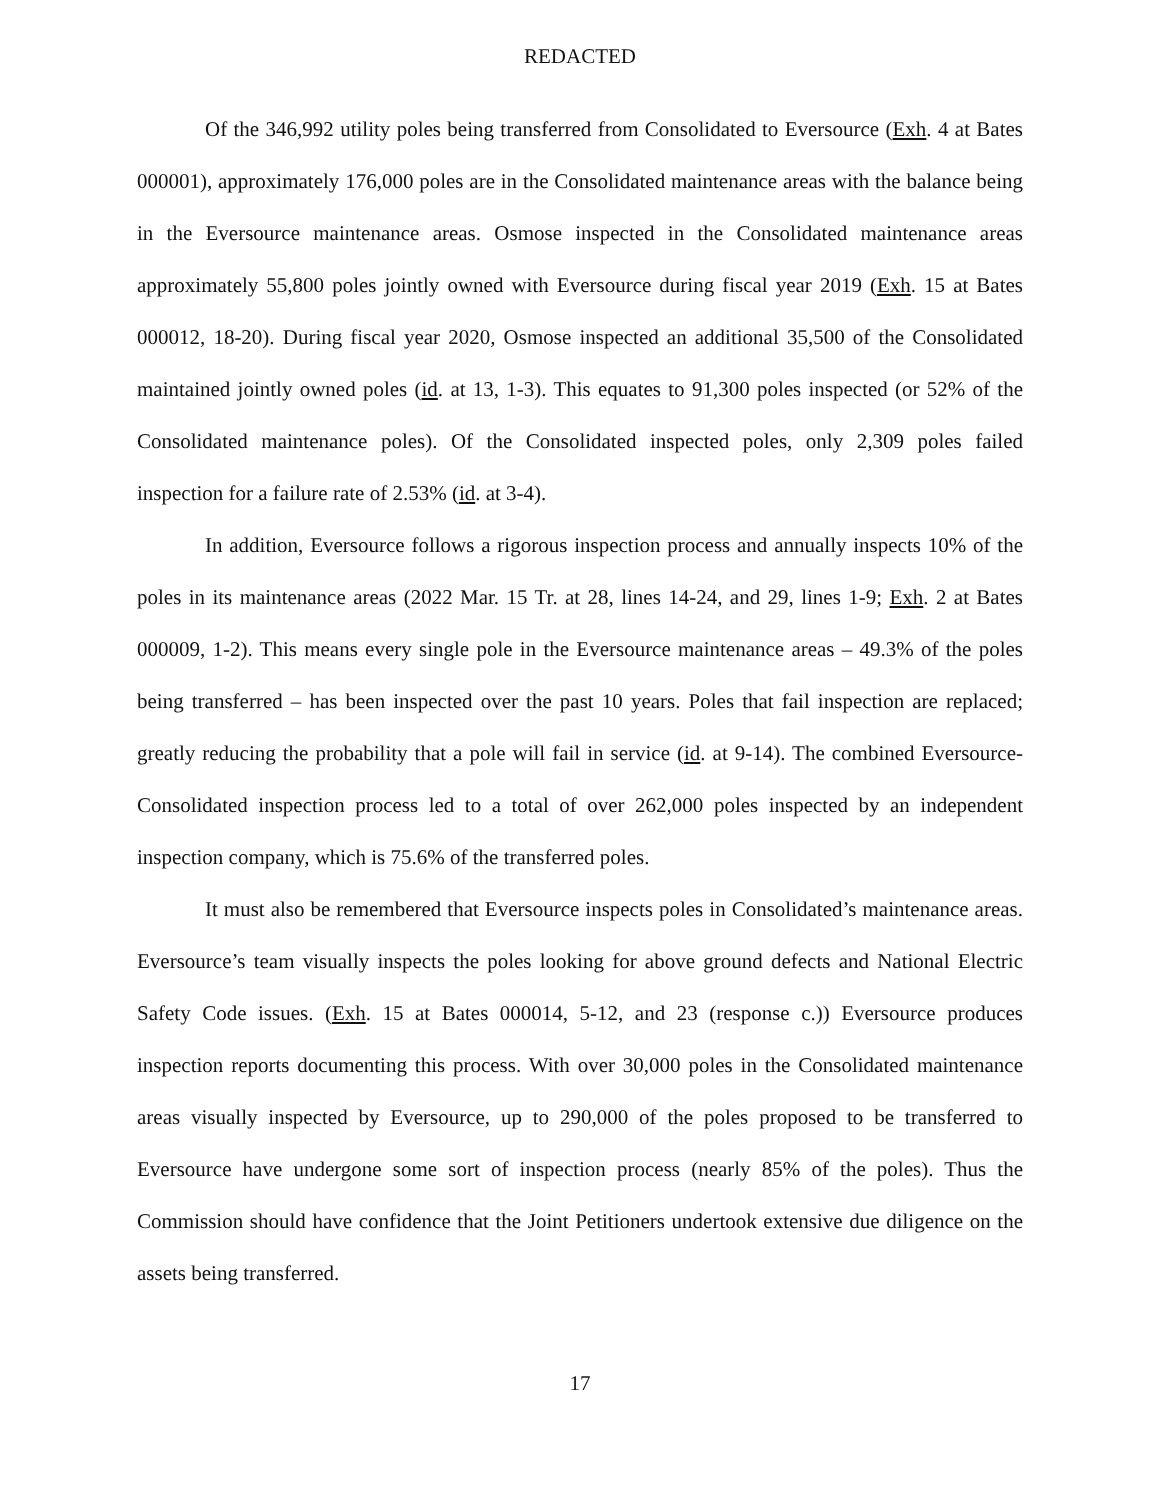REDACTED
Of the 346,992 utility poles being transferred from Consolidated to Eversource (Exh. 4 at Bates 000001), approximately 176,000 poles are in the Consolidated maintenance areas with the balance being in the Eversource maintenance areas. Osmose inspected in the Consolidated maintenance areas approximately 55,800 poles jointly owned with Eversource during fiscal year 2019 (Exh. 15 at Bates 000012, 18-20). During fiscal year 2020, Osmose inspected an additional 35,500 of the Consolidated maintained jointly owned poles (id. at 13, 1-3). This equates to 91,300 poles inspected (or 52% of the Consolidated maintenance poles). Of the Consolidated inspected poles, only 2,309 poles failed inspection for a failure rate of 2.53% (id. at 3-4).
In addition, Eversource follows a rigorous inspection process and annually inspects 10% of the poles in its maintenance areas (2022 Mar. 15 Tr. at 28, lines 14-24, and 29, lines 1-9; Exh. 2 at Bates 000009, 1-2). This means every single pole in the Eversource maintenance areas – 49.3% of the poles being transferred – has been inspected over the past 10 years. Poles that fail inspection are replaced; greatly reducing the probability that a pole will fail in service (id. at 9-14). The combined Eversource-Consolidated inspection process led to a total of over 262,000 poles inspected by an independent inspection company, which is 75.6% of the transferred poles.
It must also be remembered that Eversource inspects poles in Consolidated’s maintenance areas. Eversource’s team visually inspects the poles looking for above ground defects and National Electric Safety Code issues. (Exh. 15 at Bates 000014, 5-12, and 23 (response c.)) Eversource produces inspection reports documenting this process. With over 30,000 poles in the Consolidated maintenance areas visually inspected by Eversource, up to 290,000 of the poles proposed to be transferred to Eversource have undergone some sort of inspection process (nearly 85% of the poles). Thus the Commission should have confidence that the Joint Petitioners undertook extensive due diligence on the assets being transferred.
17